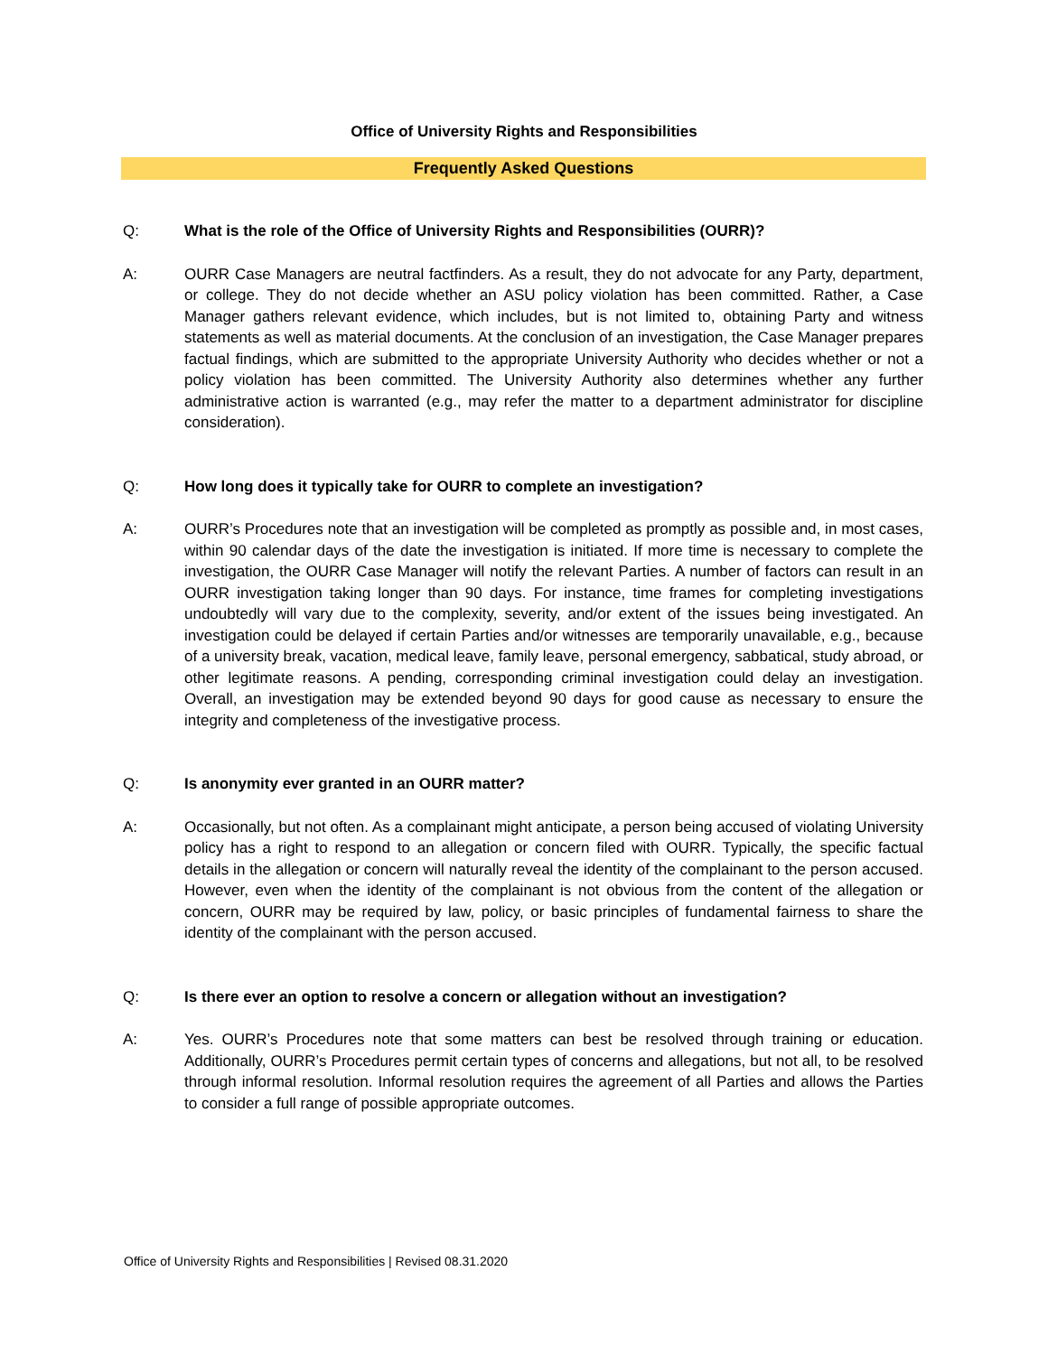Office of University Rights and Responsibilities
Frequently Asked Questions
Q: What is the role of the Office of University Rights and Responsibilities (OURR)?
A: OURR Case Managers are neutral factfinders. As a result, they do not advocate for any Party, department, or college. They do not decide whether an ASU policy violation has been committed. Rather, a Case Manager gathers relevant evidence, which includes, but is not limited to, obtaining Party and witness statements as well as material documents. At the conclusion of an investigation, the Case Manager prepares factual findings, which are submitted to the appropriate University Authority who decides whether or not a policy violation has been committed. The University Authority also determines whether any further administrative action is warranted (e.g., may refer the matter to a department administrator for discipline consideration).
Q: How long does it typically take for OURR to complete an investigation?
A: OURR’s Procedures note that an investigation will be completed as promptly as possible and, in most cases, within 90 calendar days of the date the investigation is initiated. If more time is necessary to complete the investigation, the OURR Case Manager will notify the relevant Parties. A number of factors can result in an OURR investigation taking longer than 90 days. For instance, time frames for completing investigations undoubtedly will vary due to the complexity, severity, and/or extent of the issues being investigated. An investigation could be delayed if certain Parties and/or witnesses are temporarily unavailable, e.g., because of a university break, vacation, medical leave, family leave, personal emergency, sabbatical, study abroad, or other legitimate reasons. A pending, corresponding criminal investigation could delay an investigation. Overall, an investigation may be extended beyond 90 days for good cause as necessary to ensure the integrity and completeness of the investigative process.
Q: Is anonymity ever granted in an OURR matter?
A: Occasionally, but not often. As a complainant might anticipate, a person being accused of violating University policy has a right to respond to an allegation or concern filed with OURR. Typically, the specific factual details in the allegation or concern will naturally reveal the identity of the complainant to the person accused. However, even when the identity of the complainant is not obvious from the content of the allegation or concern, OURR may be required by law, policy, or basic principles of fundamental fairness to share the identity of the complainant with the person accused.
Q: Is there ever an option to resolve a concern or allegation without an investigation?
A: Yes. OURR’s Procedures note that some matters can best be resolved through training or education. Additionally, OURR’s Procedures permit certain types of concerns and allegations, but not all, to be resolved through informal resolution. Informal resolution requires the agreement of all Parties and allows the Parties to consider a full range of possible appropriate outcomes.
Office of University Rights and Responsibilities | Revised 08.31.2020